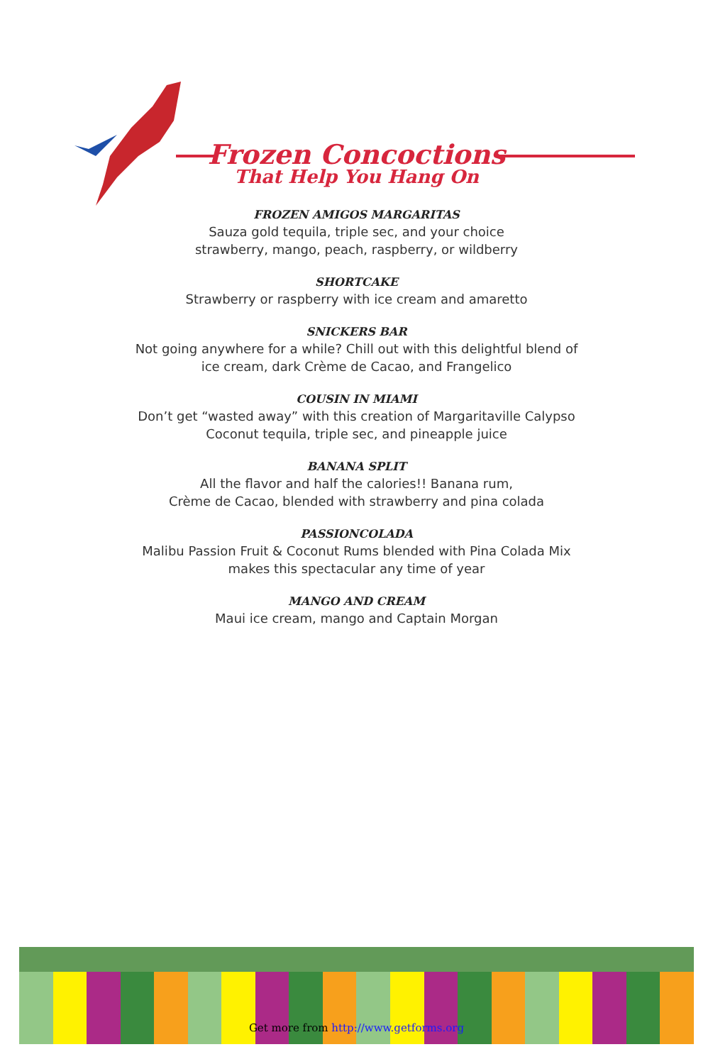Frozen Concoctions
That Help You Hang On
FROZEN AMIGOS MARGARITAS
Sauza gold tequila, triple sec, and your choice
strawberry, mango, peach, raspberry, or wildberry
SHORTCAKE
Strawberry or raspberry with ice cream and amaretto
SNICKERS BAR
Not going anywhere for a while? Chill out with this delightful blend of
ice cream, dark Crème de Cacao, and Frangelico
COUSIN IN MIAMI
Don’t get “wasted away” with this creation of Margaritaville Calypso
Coconut tequila, triple sec, and pineapple juice
BANANA SPLIT
All the flavor and half the calories!! Banana rum,
Crème de Cacao, blended with strawberry and pina colada
PASSIONCOLADA
Malibu Passion Fruit & Coconut Rums blended with Pina Colada Mix
makes this spectacular any time of year
MANGO AND CREAM
Maui ice cream, mango and Captain Morgan
Get more from http://www.getforms.org